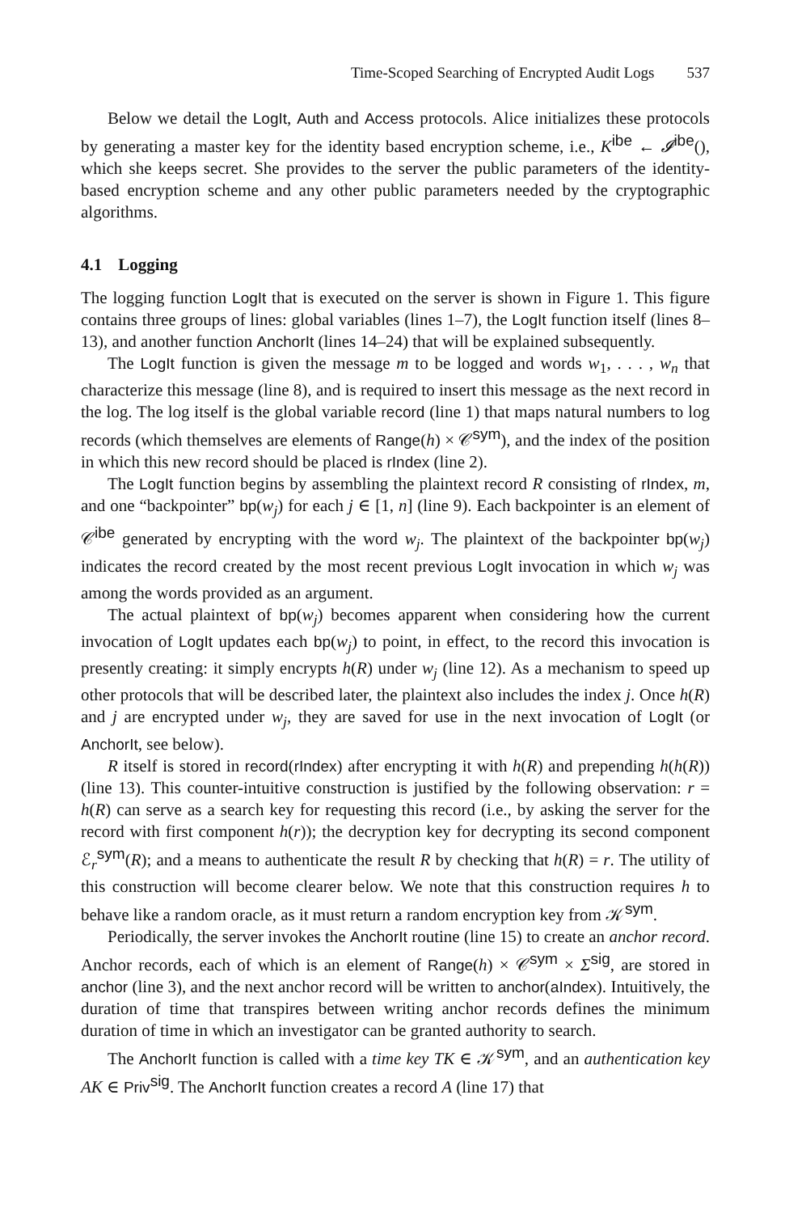Time-Scoped Searching of Encrypted Audit Logs 537
Below we detail the LogIt, Auth and Access protocols. Alice initializes these protocols by generating a master key for the identity based encryption scheme, i.e., K<sup>ibe</sup> ← 𝓘<sup>ibe</sup>(), which she keeps secret. She provides to the server the public parameters of the identity-based encryption scheme and any other public parameters needed by the cryptographic algorithms.
4.1 Logging
The logging function LogIt that is executed on the server is shown in Figure 1. This figure contains three groups of lines: global variables (lines 1–7), the LogIt function itself (lines 8–13), and another function AnchorIt (lines 14–24) that will be explained subsequently.
The LogIt function is given the message m to be logged and words w<sub>1</sub>, . . . , w<sub>n</sub> that characterize this message (line 8), and is required to insert this message as the next record in the log. The log itself is the global variable record (line 1) that maps natural numbers to log records (which themselves are elements of Range(h) × 𝒞<sup>sym</sup>), and the index of the position in which this new record should be placed is rIndex (line 2).
The LogIt function begins by assembling the plaintext record R consisting of rIndex, m, and one “backpointer” bp(w<sub>j</sub>) for each j ∈ [1, n] (line 9). Each backpointer is an element of 𝒞<sup>ibe</sup> generated by encrypting with the word w<sub>j</sub>. The plaintext of the backpointer bp(w<sub>j</sub>) indicates the record created by the most recent previous LogIt invocation in which w<sub>j</sub> was among the words provided as an argument.
The actual plaintext of bp(w<sub>j</sub>) becomes apparent when considering how the current invocation of LogIt updates each bp(w<sub>j</sub>) to point, in effect, to the record this invocation is presently creating: it simply encrypts h(R) under w<sub>j</sub> (line 12). As a mechanism to speed up other protocols that will be described later, the plaintext also includes the index j. Once h(R) and j are encrypted under w<sub>j</sub>, they are saved for use in the next invocation of LogIt (or AnchorIt, see below).
R itself is stored in record(rIndex) after encrypting it with h(R) and prepending h(h(R)) (line 13). This counter-intuitive construction is justified by the following observation: r = h(R) can serve as a search key for requesting this record (i.e., by asking the server for the record with first component h(r)); the decryption key for decrypting its second component ℰ<sub>r</sub><sup>sym</sup>(R); and a means to authenticate the result R by checking that h(R) = r. The utility of this construction will become clearer below. We note that this construction requires h to behave like a random oracle, as it must return a random encryption key from 𝒦<sup>sym</sup>.
Periodically, the server invokes the AnchorIt routine (line 15) to create an anchor record. Anchor records, each of which is an element of Range(h) × 𝒞<sup>sym</sup> × Σ<sup>sig</sup>, are stored in anchor (line 3), and the next anchor record will be written to anchor(aIndex). Intuitively, the duration of time that transpires between writing anchor records defines the minimum duration of time in which an investigator can be granted authority to search.
The AnchorIt function is called with a time key TK ∈ 𝒦<sup>sym</sup>, and an authentication key AK ∈ Priv<sup>sig</sup>. The AnchorIt function creates a record A (line 17) that